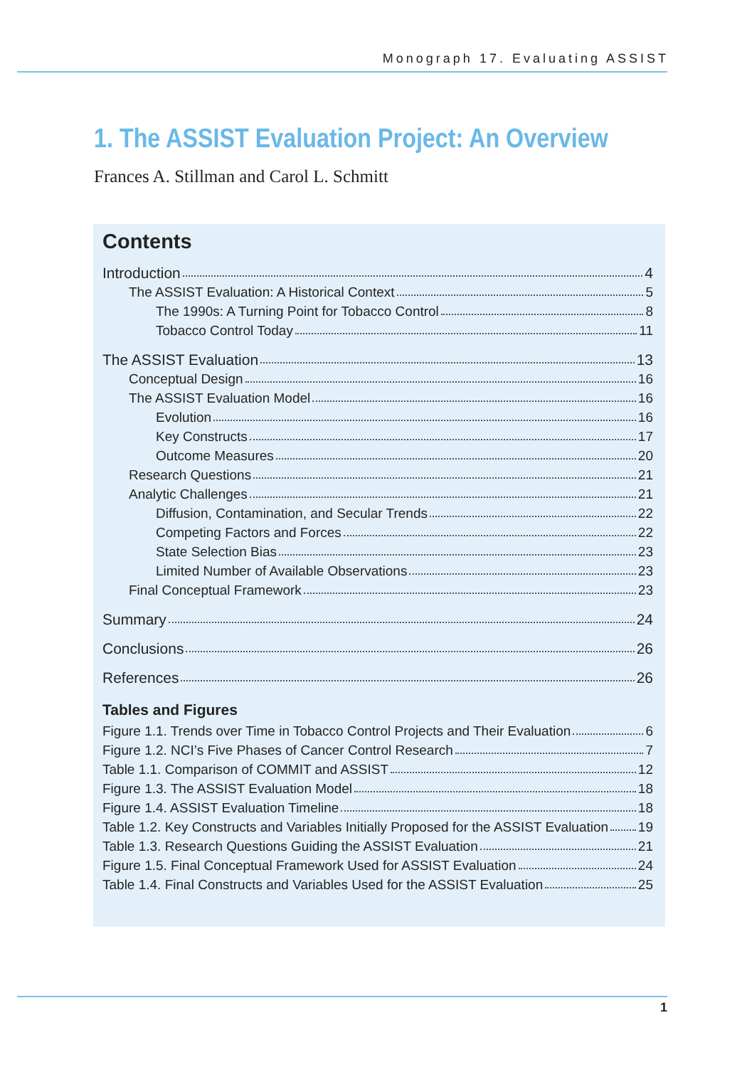Monograph 17. Evaluating ASSIST
1. The ASSIST Evaluation Project: An Overview
Frances A. Stillman and Carol L. Schmitt
Contents
Introduction 4
The ASSIST Evaluation: A Historical Context 5
The 1990s: A Turning Point for Tobacco Control 8
Tobacco Control Today 11
The ASSIST Evaluation 13
Conceptual Design 16
The ASSIST Evaluation Model 16
Evolution 16
Key Constructs 17
Outcome Measures 20
Research Questions 21
Analytic Challenges 21
Diffusion, Contamination, and Secular Trends 22
Competing Factors and Forces 22
State Selection Bias 23
Limited Number of Available Observations 23
Final Conceptual Framework 23
Summary 24
Conclusions 26
References 26
Tables and Figures
Figure 1.1. Trends over Time in Tobacco Control Projects and Their Evaluation 6
Figure 1.2. NCI’s Five Phases of Cancer Control Research 7
Table 1.1. Comparison of COMMIT and ASSIST 12
Figure 1.3. The ASSIST Evaluation Model 18
Figure 1.4. ASSIST Evaluation Timeline 18
Table 1.2. Key Constructs and Variables Initially Proposed for the ASSIST Evaluation 19
Table 1.3. Research Questions Guiding the ASSIST Evaluation 21
Figure 1.5. Final Conceptual Framework Used for ASSIST Evaluation 24
Table 1.4. Final Constructs and Variables Used for the ASSIST Evaluation 25
1